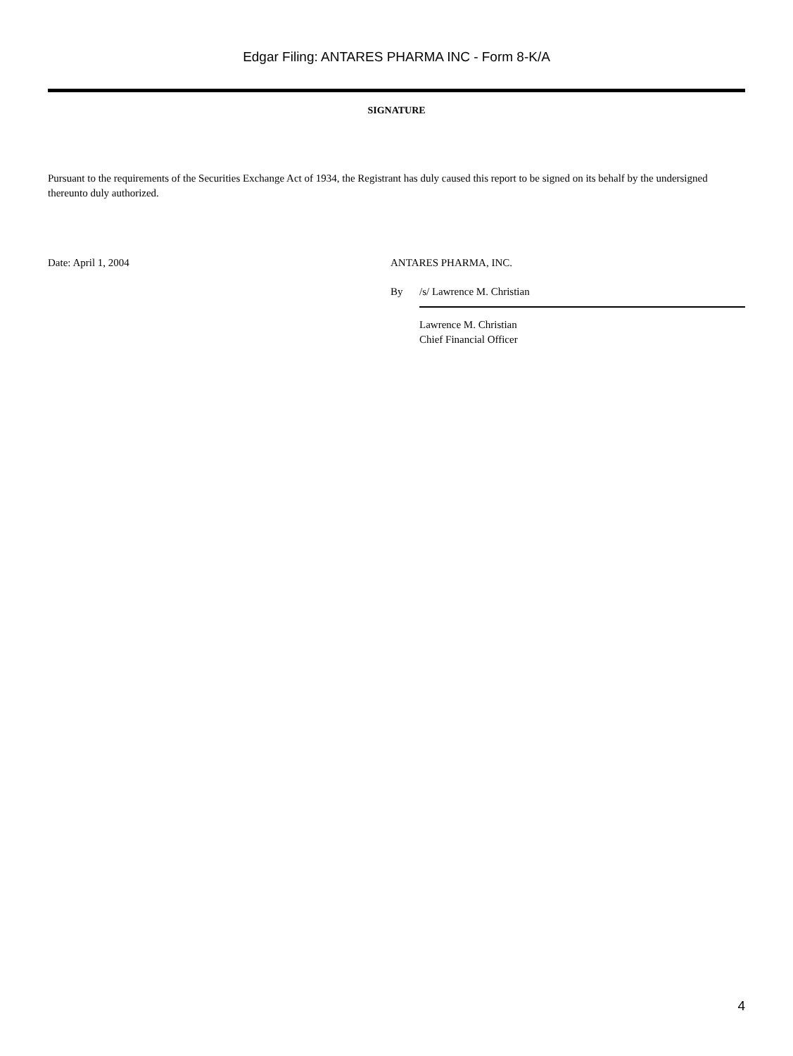Edgar Filing: ANTARES PHARMA INC - Form 8-K/A
SIGNATURE
Pursuant to the requirements of the Securities Exchange Act of 1934, the Registrant has duly caused this report to be signed on its behalf by the undersigned thereunto duly authorized.
Date: April 1, 2004 ANTARES PHARMA, INC.
By /s/ Lawrence M. Christian
Lawrence M. Christian
Chief Financial Officer
4